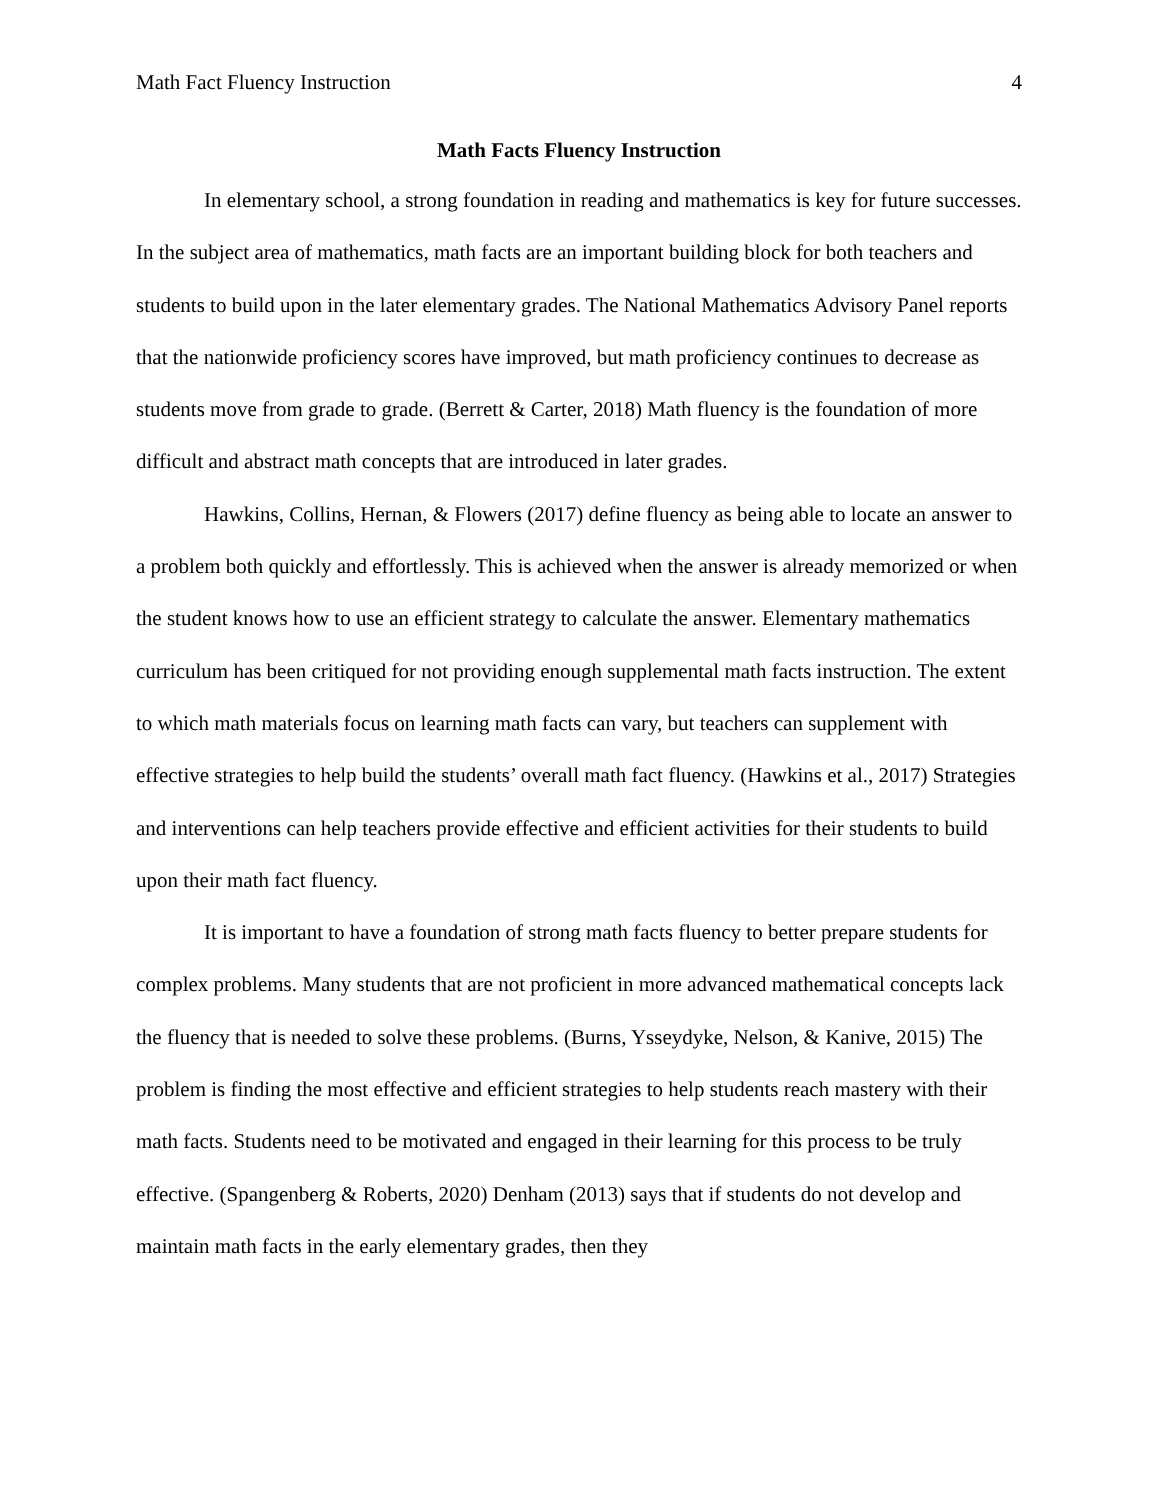Math Fact Fluency Instruction 4
Math Facts Fluency Instruction
In elementary school, a strong foundation in reading and mathematics is key for future successes. In the subject area of mathematics, math facts are an important building block for both teachers and students to build upon in the later elementary grades. The National Mathematics Advisory Panel reports that the nationwide proficiency scores have improved, but math proficiency continues to decrease as students move from grade to grade. (Berrett & Carter, 2018) Math fluency is the foundation of more difficult and abstract math concepts that are introduced in later grades.
Hawkins, Collins, Hernan, & Flowers (2017) define fluency as being able to locate an answer to a problem both quickly and effortlessly. This is achieved when the answer is already memorized or when the student knows how to use an efficient strategy to calculate the answer. Elementary mathematics curriculum has been critiqued for not providing enough supplemental math facts instruction. The extent to which math materials focus on learning math facts can vary, but teachers can supplement with effective strategies to help build the students’ overall math fact fluency. (Hawkins et al., 2017) Strategies and interventions can help teachers provide effective and efficient activities for their students to build upon their math fact fluency.
It is important to have a foundation of strong math facts fluency to better prepare students for complex problems. Many students that are not proficient in more advanced mathematical concepts lack the fluency that is needed to solve these problems. (Burns, Ysseydyke, Nelson, & Kanive, 2015) The problem is finding the most effective and efficient strategies to help students reach mastery with their math facts. Students need to be motivated and engaged in their learning for this process to be truly effective. (Spangenberg & Roberts, 2020) Denham (2013) says that if students do not develop and maintain math facts in the early elementary grades, then they